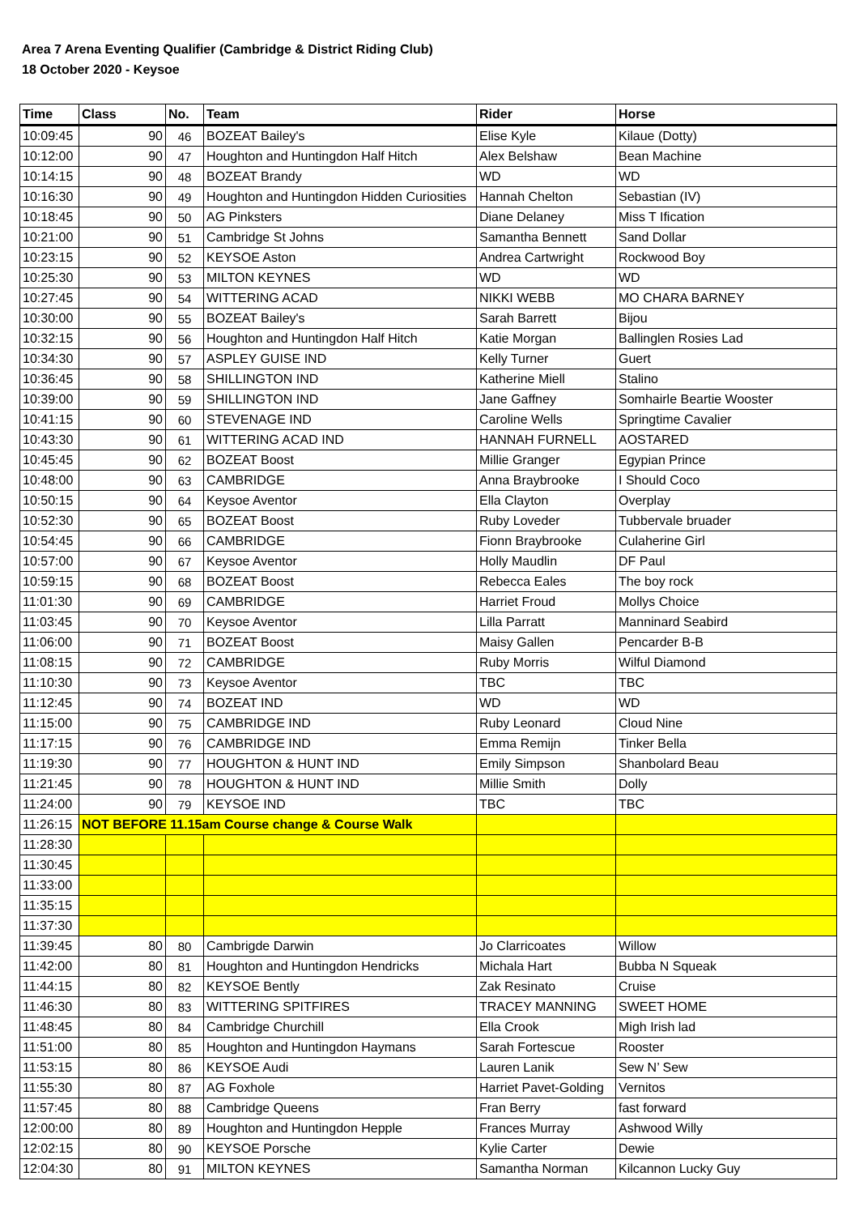Area 7 Arena Eventing Qualifier (Cambridge & District Riding Club)
18 October 2020 - Keysoe
| Time | Class | No. | Team | Rider | Horse |
| --- | --- | --- | --- | --- | --- |
| 10:09:45 | 90 | 46 | BOZEAT Bailey's | Elise Kyle | Kilaue (Dotty) |
| 10:12:00 | 90 | 47 | Houghton and Huntingdon Half Hitch | Alex Belshaw | Bean Machine |
| 10:14:15 | 90 | 48 | BOZEAT Brandy | WD | WD |
| 10:16:30 | 90 | 49 | Houghton and Huntingdon Hidden Curiosities | Hannah Chelton | Sebastian (IV) |
| 10:18:45 | 90 | 50 | AG Pinksters | Diane Delaney | Miss T Ification |
| 10:21:00 | 90 | 51 | Cambridge St Johns | Samantha Bennett | Sand Dollar |
| 10:23:15 | 90 | 52 | KEYSOE Aston | Andrea Cartwright | Rockwood Boy |
| 10:25:30 | 90 | 53 | MILTON KEYNES | WD | WD |
| 10:27:45 | 90 | 54 | WITTERING ACAD | NIKKI WEBB | MO CHARA BARNEY |
| 10:30:00 | 90 | 55 | BOZEAT Bailey's | Sarah Barrett | Bijou |
| 10:32:15 | 90 | 56 | Houghton and Huntingdon Half Hitch | Katie Morgan | Ballinglen Rosies Lad |
| 10:34:30 | 90 | 57 | ASPLEY GUISE IND | Kelly Turner | Guert |
| 10:36:45 | 90 | 58 | SHILLINGTON IND | Katherine Miell | Stalino |
| 10:39:00 | 90 | 59 | SHILLINGTON IND | Jane Gaffney | Somhairle Beartie Wooster |
| 10:41:15 | 90 | 60 | STEVENAGE IND | Caroline Wells | Springtime Cavalier |
| 10:43:30 | 90 | 61 | WITTERING ACAD IND | HANNAH FURNELL | AOSTARED |
| 10:45:45 | 90 | 62 | BOZEAT Boost | Millie Granger | Egypian Prince |
| 10:48:00 | 90 | 63 | CAMBRIDGE | Anna Braybrooke | I Should Coco |
| 10:50:15 | 90 | 64 | Keysoe Aventor | Ella Clayton | Overplay |
| 10:52:30 | 90 | 65 | BOZEAT Boost | Ruby Loveder | Tubbervale bruader |
| 10:54:45 | 90 | 66 | CAMBRIDGE | Fionn Braybrooke | Culaherine Girl |
| 10:57:00 | 90 | 67 | Keysoe Aventor | Holly Maudlin | DF Paul |
| 10:59:15 | 90 | 68 | BOZEAT Boost | Rebecca Eales | The boy rock |
| 11:01:30 | 90 | 69 | CAMBRIDGE | Harriet Froud | Mollys Choice |
| 11:03:45 | 90 | 70 | Keysoe Aventor | Lilla Parratt | Manninard Seabird |
| 11:06:00 | 90 | 71 | BOZEAT Boost | Maisy Gallen | Pencarder B-B |
| 11:08:15 | 90 | 72 | CAMBRIDGE | Ruby Morris | Wilful Diamond |
| 11:10:30 | 90 | 73 | Keysoe Aventor | TBC | TBC |
| 11:12:45 | 90 | 74 | BOZEAT IND | WD | WD |
| 11:15:00 | 90 | 75 | CAMBRIDGE IND | Ruby Leonard | Cloud Nine |
| 11:17:15 | 90 | 76 | CAMBRIDGE IND | Emma Remijn | Tinker Bella |
| 11:19:30 | 90 | 77 | HOUGHTON & HUNT IND | Emily Simpson | Shanbolard Beau |
| 11:21:45 | 90 | 78 | HOUGHTON & HUNT IND | Millie Smith | Dolly |
| 11:24:00 | 90 | 79 | KEYSOE IND | TBC | TBC |
| 11:26:15 | NOT BEFORE 11.15am Course change & Course Walk | | | | |
| 11:28:30 | | | | | |
| 11:30:45 | | | | | |
| 11:33:00 | | | | | |
| 11:35:15 | | | | | |
| 11:37:30 | | | | | |
| 11:39:45 | 80 | 80 | Cambrigde Darwin | Jo Clarricoates | Willow |
| 11:42:00 | 80 | 81 | Houghton and Huntingdon Hendricks | Michala Hart | Bubba N Squeak |
| 11:44:15 | 80 | 82 | KEYSOE Bently | Zak Resinato | Cruise |
| 11:46:30 | 80 | 83 | WITTERING SPITFIRES | TRACEY MANNING | SWEET HOME |
| 11:48:45 | 80 | 84 | Cambridge Churchill | Ella Crook | Migh Irish lad |
| 11:51:00 | 80 | 85 | Houghton and Huntingdon Haymans | Sarah Fortescue | Rooster |
| 11:53:15 | 80 | 86 | KEYSOE Audi | Lauren Lanik | Sew N’ Sew |
| 11:55:30 | 80 | 87 | AG Foxhole | Harriet Pavet-Golding | Vernitos |
| 11:57:45 | 80 | 88 | Cambridge Queens | Fran Berry | fast forward |
| 12:00:00 | 80 | 89 | Houghton and Huntingdon Hepple | Frances Murray | Ashwood Willy |
| 12:02:15 | 80 | 90 | KEYSOE Porsche | Kylie Carter | Dewie |
| 12:04:30 | 80 | 91 | MILTON KEYNES | Samantha Norman | Kilcannon Lucky Guy |